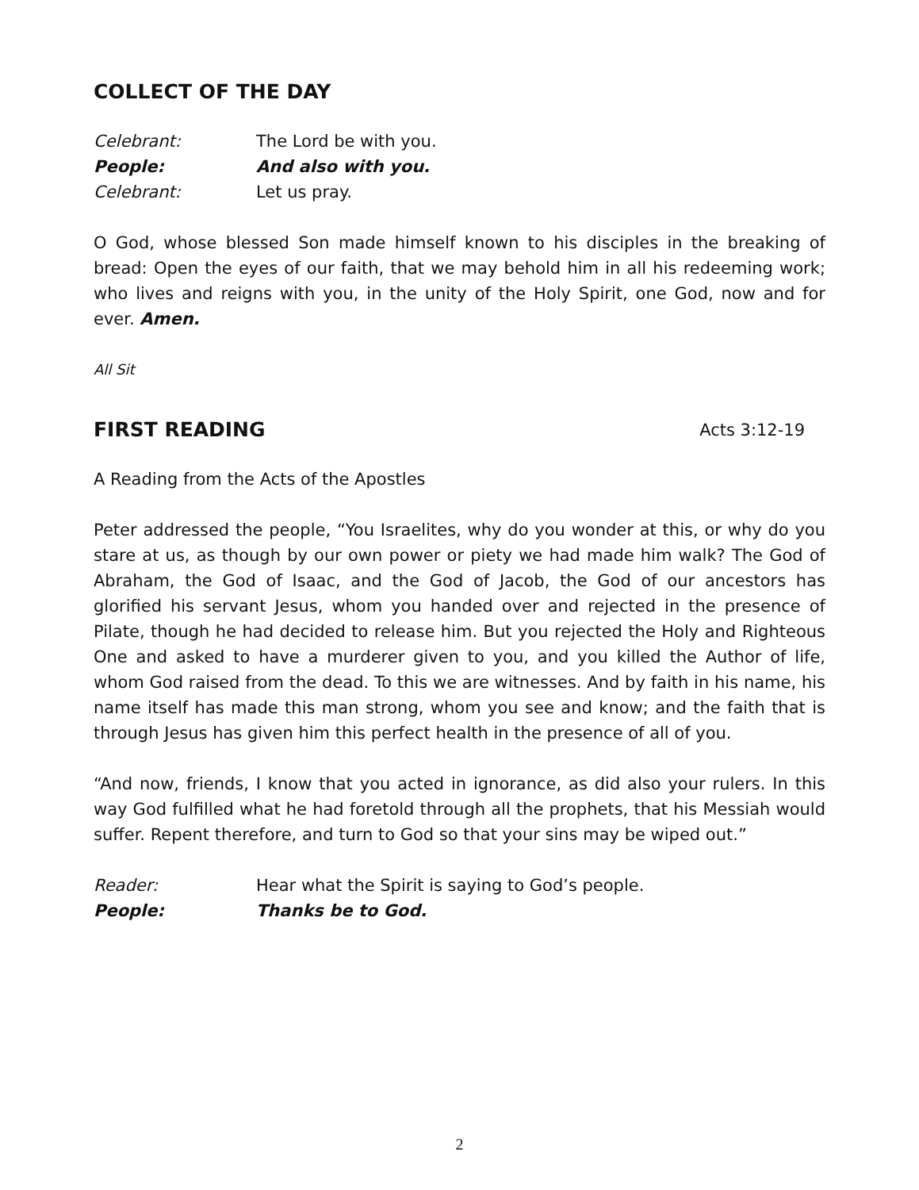COLLECT OF THE DAY
Celebrant: The Lord be with you.
People: And also with you.
Celebrant: Let us pray.
O God, whose blessed Son made himself known to his disciples in the breaking of bread: Open the eyes of our faith, that we may behold him in all his redeeming work; who lives and reigns with you, in the unity of the Holy Spirit, one God, now and for ever. Amen.
All Sit
FIRST READING
Acts 3:12-19
A Reading from the Acts of the Apostles
Peter addressed the people, “You Israelites, why do you wonder at this, or why do you stare at us, as though by our own power or piety we had made him walk? The God of Abraham, the God of Isaac, and the God of Jacob, the God of our ancestors has glorified his servant Jesus, whom you handed over and rejected in the presence of Pilate, though he had decided to release him. But you rejected the Holy and Righteous One and asked to have a murderer given to you, and you killed the Author of life, whom God raised from the dead. To this we are witnesses. And by faith in his name, his name itself has made this man strong, whom you see and know; and the faith that is through Jesus has given him this perfect health in the presence of all of you.
“And now, friends, I know that you acted in ignorance, as did also your rulers. In this way God fulfilled what he had foretold through all the prophets, that his Messiah would suffer. Repent therefore, and turn to God so that your sins may be wiped out.”
Reader: Hear what the Spirit is saying to God’s people.
People: Thanks be to God.
2